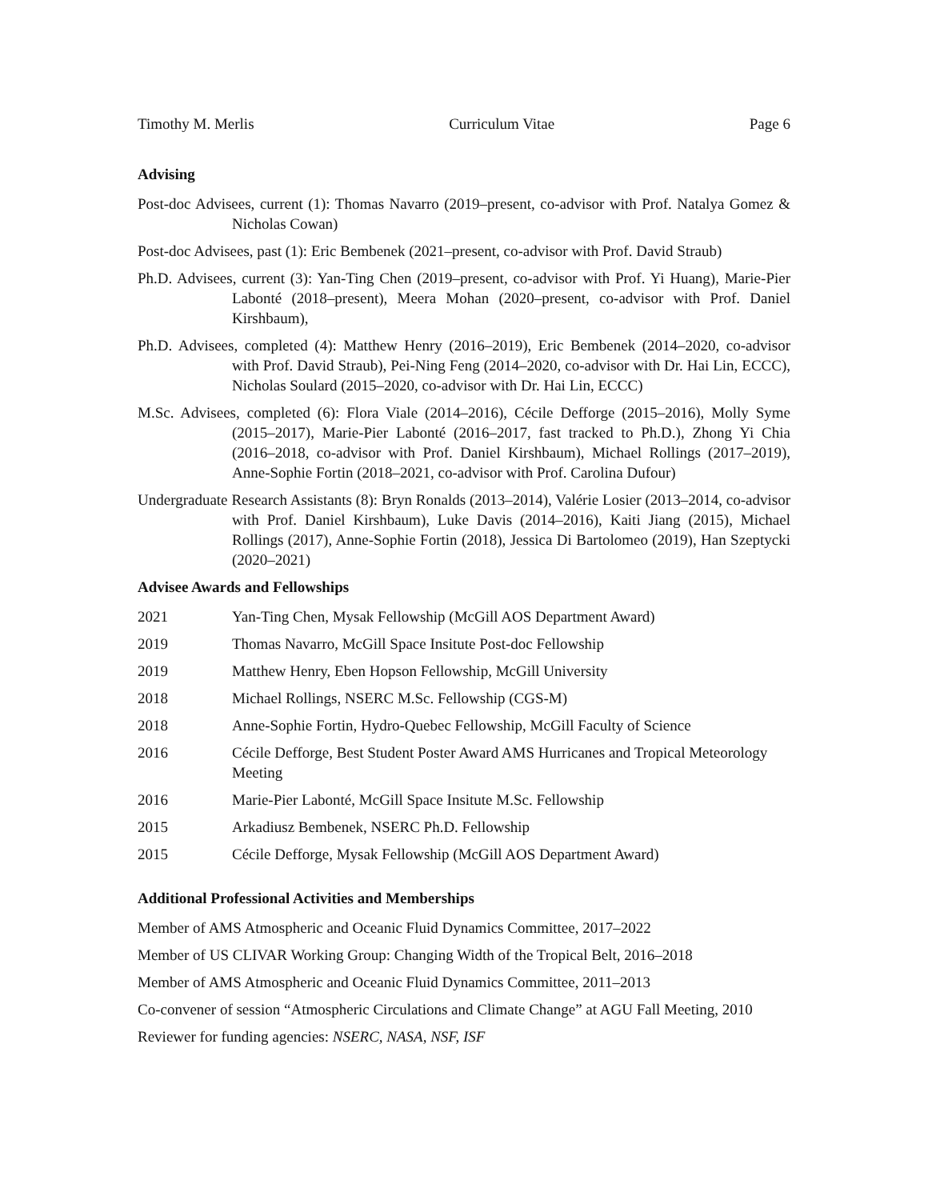Timothy M. Merlis Curriculum Vitae Page 6
Advising
Post-doc Advisees, current (1): Thomas Navarro (2019–present, co-advisor with Prof. Natalya Gomez & Nicholas Cowan)
Post-doc Advisees, past (1): Eric Bembenek (2021–present, co-advisor with Prof. David Straub)
Ph.D. Advisees, current (3): Yan-Ting Chen (2019–present, co-advisor with Prof. Yi Huang), Marie-Pier Labonté (2018–present), Meera Mohan (2020–present, co-advisor with Prof. Daniel Kirshbaum),
Ph.D. Advisees, completed (4): Matthew Henry (2016–2019), Eric Bembenek (2014–2020, co-advisor with Prof. David Straub), Pei-Ning Feng (2014–2020, co-advisor with Dr. Hai Lin, ECCC), Nicholas Soulard (2015–2020, co-advisor with Dr. Hai Lin, ECCC)
M.Sc. Advisees, completed (6): Flora Viale (2014–2016), Cécile Defforge (2015–2016), Molly Syme (2015–2017), Marie-Pier Labonté (2016–2017, fast tracked to Ph.D.), Zhong Yi Chia (2016–2018, co-advisor with Prof. Daniel Kirshbaum), Michael Rollings (2017–2019), Anne-Sophie Fortin (2018–2021, co-advisor with Prof. Carolina Dufour)
Undergraduate Research Assistants (8): Bryn Ronalds (2013–2014), Valérie Losier (2013–2014, co-advisor with Prof. Daniel Kirshbaum), Luke Davis (2014–2016), Kaiti Jiang (2015), Michael Rollings (2017), Anne-Sophie Fortin (2018), Jessica Di Bartolomeo (2019), Han Szeptycki (2020–2021)
Advisee Awards and Fellowships
2021 Yan-Ting Chen, Mysak Fellowship (McGill AOS Department Award)
2019 Thomas Navarro, McGill Space Insitute Post-doc Fellowship
2019 Matthew Henry, Eben Hopson Fellowship, McGill University
2018 Michael Rollings, NSERC M.Sc. Fellowship (CGS-M)
2018 Anne-Sophie Fortin, Hydro-Quebec Fellowship, McGill Faculty of Science
2016 Cécile Defforge, Best Student Poster Award AMS Hurricanes and Tropical Meteorology Meeting
2016 Marie-Pier Labonté, McGill Space Insitute M.Sc. Fellowship
2015 Arkadiusz Bembenek, NSERC Ph.D. Fellowship
2015 Cécile Defforge, Mysak Fellowship (McGill AOS Department Award)
Additional Professional Activities and Memberships
Member of AMS Atmospheric and Oceanic Fluid Dynamics Committee, 2017–2022
Member of US CLIVAR Working Group: Changing Width of the Tropical Belt, 2016–2018
Member of AMS Atmospheric and Oceanic Fluid Dynamics Committee, 2011–2013
Co-convener of session “Atmospheric Circulations and Climate Change” at AGU Fall Meeting, 2010
Reviewer for funding agencies: NSERC, NASA, NSF, ISF